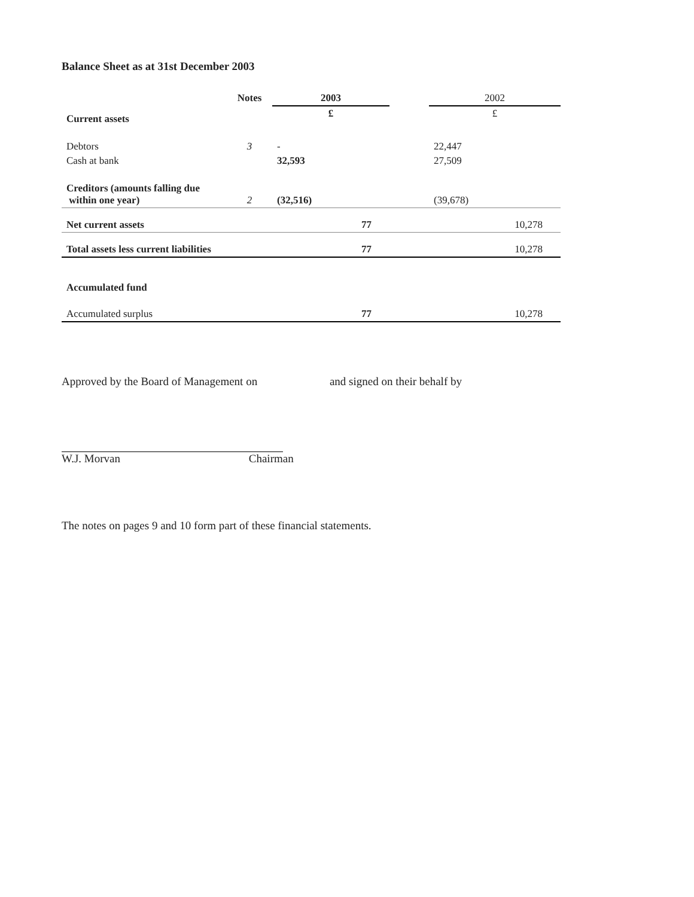Balance Sheet as at 31st December 2003
| | Notes | 2003 | | 2002 |
| --- | --- | --- | --- | --- |
| Current assets | | £ | | £ |
| Debtors | 3 | - | | 22,447 |
| Cash at bank | | 32,593 | | 27,509 |
| Creditors (amounts falling due within one year) | 2 | (32,516) | | (39,678) |
| Net current assets | | 77 | | 10,278 |
| Total assets less current liabilities | | 77 | | 10,278 |
| Accumulated fund | | | | |
| Accumulated surplus | | 77 | | 10,278 |
Approved by the Board of Management on and signed on their behalf by
W.J. Morvan Chairman
The notes on pages 9 and 10 form part of these financial statements.